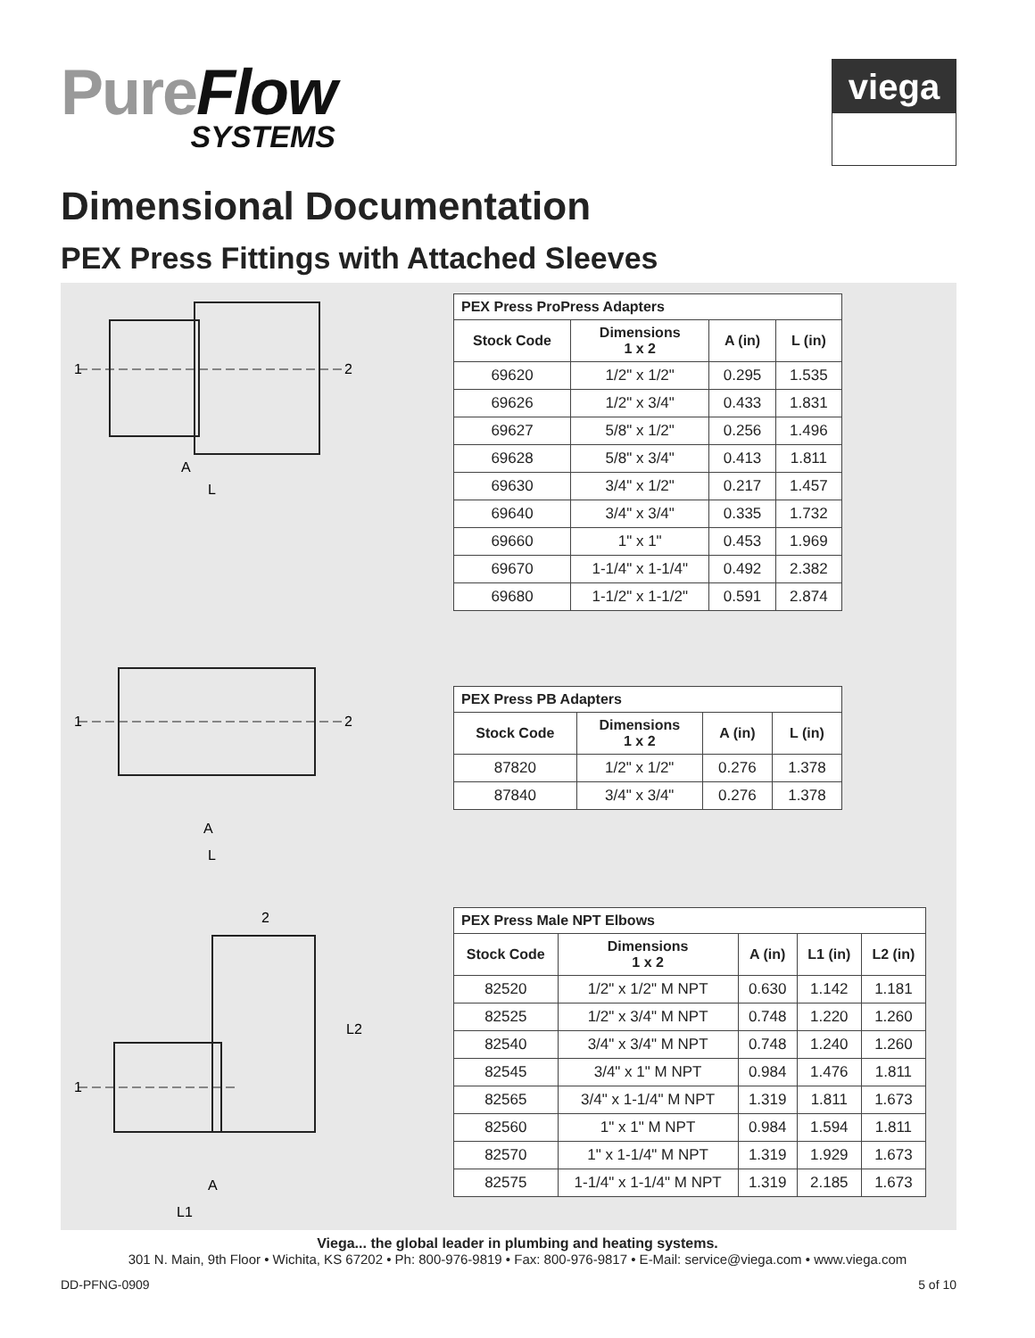PureFlow
SYSTEMS
viega
Dimensional Documentation
PEX Press Fittings with Attached Sleeves
1
2
A
L
| PEX Press ProPress Adapters | | | |
| Stock Code | Dimensions 1 x 2 | A (in) | L (in) |
| 69620 | 1/2" x 1/2" | 0.295 | 1.535 |
| 69626 | 1/2" x 3/4" | 0.433 | 1.831 |
| 69627 | 5/8" x 1/2" | 0.256 | 1.496 |
| 69628 | 5/8" x 3/4" | 0.413 | 1.811 |
| 69630 | 3/4" x 1/2" | 0.217 | 1.457 |
| 69640 | 3/4" x 3/4" | 0.335 | 1.732 |
| 69660 | 1" x 1" | 0.453 | 1.969 |
| 69670 | 1-1/4" x 1-1/4" | 0.492 | 2.382 |
| 69680 | 1-1/2" x 1-1/2" | 0.591 | 2.874 |
1
2
A
L
| PEX Press PB Adapters | | | |
| Stock Code | Dimensions 1 x 2 | A (in) | L (in) |
| 87820 | 1/2" x 1/2" | 0.276 | 1.378 |
| 87840 | 3/4" x 3/4" | 0.276 | 1.378 |
2
1
L2
A
L1
| PEX Press Male NPT Elbows | | | | |
| Stock Code | Dimensions 1 x 2 | A (in) | L1 (in) | L2 (in) |
| 82520 | 1/2" x 1/2" M NPT | 0.630 | 1.142 | 1.181 |
| 82525 | 1/2" x 3/4" M NPT | 0.748 | 1.220 | 1.260 |
| 82540 | 3/4" x 3/4" M NPT | 0.748 | 1.240 | 1.260 |
| 82545 | 3/4" x 1" M NPT | 0.984 | 1.476 | 1.811 |
| 82565 | 3/4" x 1-1/4" M NPT | 1.319 | 1.811 | 1.673 |
| 82560 | 1" x 1" M NPT | 0.984 | 1.594 | 1.811 |
| 82570 | 1" x 1-1/4" M NPT | 1.319 | 1.929 | 1.673 |
| 82575 | 1-1/4" x 1-1/4" M NPT | 1.319 | 2.185 | 1.673 |
Viega... the global leader in plumbing and heating systems.
301 N. Main, 9th Floor • Wichita, KS 67202 • Ph: 800-976-9819 • Fax: 800-976-9817 • E-Mail: service@viega.com • www.viega.com
DD-PFNG-0909 5 of 10